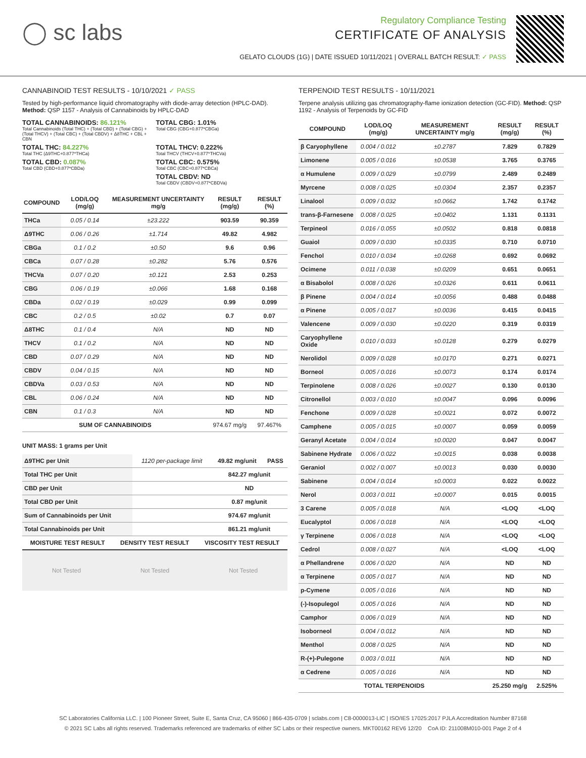◯ sc labs
Regulatory Compliance Testing
CERTIFICATE OF ANALYSIS
GELATO CLOUDS (1G) | DATE ISSUED 10/11/2021 | OVERALL BATCH RESULT: ✓ PASS
CANNABINOID TEST RESULTS - 10/10/2021 ✓ PASS
Tested by high-performance liquid chromatography with diode-array detection (HPLC-DAD). Method: QSP 1157 - Analysis of Cannabinoids by HPLC-DAD
TOTAL CANNABINOIDS: 86.121%
Total Cannabinoids (Total THC) + (Total CBD) + (Total CBG) + (Total THCV) + (Total CBC) + (Total CBDV) + Δ8THC + CBL + CBN
TOTAL CBG: 1.01%
Total CBG (CBG+0.877*CBGa)
TOTAL THC: 84.227%
Total THC (Δ9THC+0.877*THCa)
TOTAL THCV: 0.222%
Total THCV (THCV+0.877*THCVa)
TOTAL CBD: 0.087%
Total CBD (CBD+0.877*CBDa)
TOTAL CBC: 0.575%
Total CBC (CBC+0.877*CBCa)
TOTAL CBDV: ND
Total CBDV (CBDV+0.877*CBDVa)
| COMPOUND | LOD/LOQ (mg/g) | MEASUREMENT UNCERTAINTY mg/g | RESULT (mg/g) | RESULT (%) |
| --- | --- | --- | --- | --- |
| THCa | 0.05 / 0.14 | ±23.222 | 903.59 | 90.359 |
| Δ9THC | 0.06 / 0.26 | ±1.714 | 49.82 | 4.982 |
| CBGa | 0.1 / 0.2 | ±0.50 | 9.6 | 0.96 |
| CBCa | 0.07 / 0.28 | ±0.282 | 5.76 | 0.576 |
| THCVa | 0.07 / 0.20 | ±0.121 | 2.53 | 0.253 |
| CBG | 0.06 / 0.19 | ±0.066 | 1.68 | 0.168 |
| CBDa | 0.02 / 0.19 | ±0.029 | 0.99 | 0.099 |
| CBC | 0.2 / 0.5 | ±0.02 | 0.7 | 0.07 |
| Δ8THC | 0.1 / 0.4 | N/A | ND | ND |
| THCV | 0.1 / 0.2 | N/A | ND | ND |
| CBD | 0.07 / 0.29 | N/A | ND | ND |
| CBDV | 0.04 / 0.15 | N/A | ND | ND |
| CBDVa | 0.03 / 0.53 | N/A | ND | ND |
| CBL | 0.06 / 0.24 | N/A | ND | ND |
| CBN | 0.1 / 0.3 | N/A | ND | ND |
| SUM OF CANNABINOIDS | | | 974.67 mg/g | 97.467% |
UNIT MASS: 1 grams per Unit
| Δ9THC per Unit | 1120 per-package limit | 49.82 mg/unit | PASS |
| Total THC per Unit | | 842.27 mg/unit | |
| CBD per Unit | | ND | |
| Total CBD per Unit | | 0.87 mg/unit | |
| Sum of Cannabinoids per Unit | | 974.67 mg/unit | |
| Total Cannabinoids per Unit | | 861.21 mg/unit | |
| MOISTURE TEST RESULT | DENSITY TEST RESULT | VISCOSITY TEST RESULT |
| --- | --- | --- |
Not Tested Not Tested Not Tested
TERPENOID TEST RESULTS - 10/11/2021
Terpene analysis utilizing gas chromatography-flame ionization detection (GC-FID). Method: QSP 1192 - Analysis of Terpenoids by GC-FID
| COMPOUND | LOD/LOQ (mg/g) | MEASUREMENT UNCERTAINTY mg/g | RESULT (mg/g) | RESULT (%) |
| --- | --- | --- | --- | --- |
| β Caryophyllene | 0.004 / 0.012 | ±0.2787 | 7.829 | 0.7829 |
| Limonene | 0.005 / 0.016 | ±0.0538 | 3.765 | 0.3765 |
| α Humulene | 0.009 / 0.029 | ±0.0799 | 2.489 | 0.2489 |
| Myrcene | 0.008 / 0.025 | ±0.0304 | 2.357 | 0.2357 |
| Linalool | 0.009 / 0.032 | ±0.0662 | 1.742 | 0.1742 |
| trans-β-Farnesene | 0.008 / 0.025 | ±0.0402 | 1.131 | 0.1131 |
| Terpineol | 0.016 / 0.055 | ±0.0502 | 0.818 | 0.0818 |
| Guaiol | 0.009 / 0.030 | ±0.0335 | 0.710 | 0.0710 |
| Fenchol | 0.010 / 0.034 | ±0.0268 | 0.692 | 0.0692 |
| Ocimene | 0.011 / 0.038 | ±0.0209 | 0.651 | 0.0651 |
| α Bisabolol | 0.008 / 0.026 | ±0.0326 | 0.611 | 0.0611 |
| β Pinene | 0.004 / 0.014 | ±0.0056 | 0.488 | 0.0488 |
| α Pinene | 0.005 / 0.017 | ±0.0036 | 0.415 | 0.0415 |
| Valencene | 0.009 / 0.030 | ±0.0220 | 0.319 | 0.0319 |
| Caryophyllene Oxide | 0.010 / 0.033 | ±0.0128 | 0.279 | 0.0279 |
| Nerolidol | 0.009 / 0.028 | ±0.0170 | 0.271 | 0.0271 |
| Borneol | 0.005 / 0.016 | ±0.0073 | 0.174 | 0.0174 |
| Terpinolene | 0.008 / 0.026 | ±0.0027 | 0.130 | 0.0130 |
| Citronellol | 0.003 / 0.010 | ±0.0047 | 0.096 | 0.0096 |
| Fenchone | 0.009 / 0.028 | ±0.0021 | 0.072 | 0.0072 |
| Camphene | 0.005 / 0.015 | ±0.0007 | 0.059 | 0.0059 |
| Geranyl Acetate | 0.004 / 0.014 | ±0.0020 | 0.047 | 0.0047 |
| Sabinene Hydrate | 0.006 / 0.022 | ±0.0015 | 0.038 | 0.0038 |
| Geraniol | 0.002 / 0.007 | ±0.0013 | 0.030 | 0.0030 |
| Sabinene | 0.004 / 0.014 | ±0.0003 | 0.022 | 0.0022 |
| Nerol | 0.003 / 0.011 | ±0.0007 | 0.015 | 0.0015 |
| 3 Carene | 0.005 / 0.018 | N/A | <LOQ | <LOQ |
| Eucalyptol | 0.006 / 0.018 | N/A | <LOQ | <LOQ |
| γ Terpinene | 0.006 / 0.018 | N/A | <LOQ | <LOQ |
| Cedrol | 0.008 / 0.027 | N/A | <LOQ | <LOQ |
| α Phellandrene | 0.006 / 0.020 | N/A | ND | ND |
| α Terpinene | 0.005 / 0.017 | N/A | ND | ND |
| p-Cymene | 0.005 / 0.016 | N/A | ND | ND |
| (-)-Isopulegol | 0.005 / 0.016 | N/A | ND | ND |
| Camphor | 0.006 / 0.019 | N/A | ND | ND |
| Isoborneol | 0.004 / 0.012 | N/A | ND | ND |
| Menthol | 0.008 / 0.025 | N/A | ND | ND |
| R-(+)-Pulegone | 0.003 / 0.011 | N/A | ND | ND |
| α Cedrene | 0.005 / 0.016 | N/A | ND | ND |
| TOTAL TERPENOIDS | | | 25.250 mg/g | 2.525% |
SC Laboratories California LLC. | 100 Pioneer Street, Suite E, Santa Cruz, CA 95060 | 866-435-0709 | sclabs.com | C8-0000013-LIC | ISO/IES 17025:2017 PJLA Accreditation Number 87168
© 2021 SC Labs all rights reserved. Trademarks referenced are trademarks of either SC Labs or their respective owners. MKT00162 REV6 12/20 CoA ID: 211008M010-001 Page 2 of 4